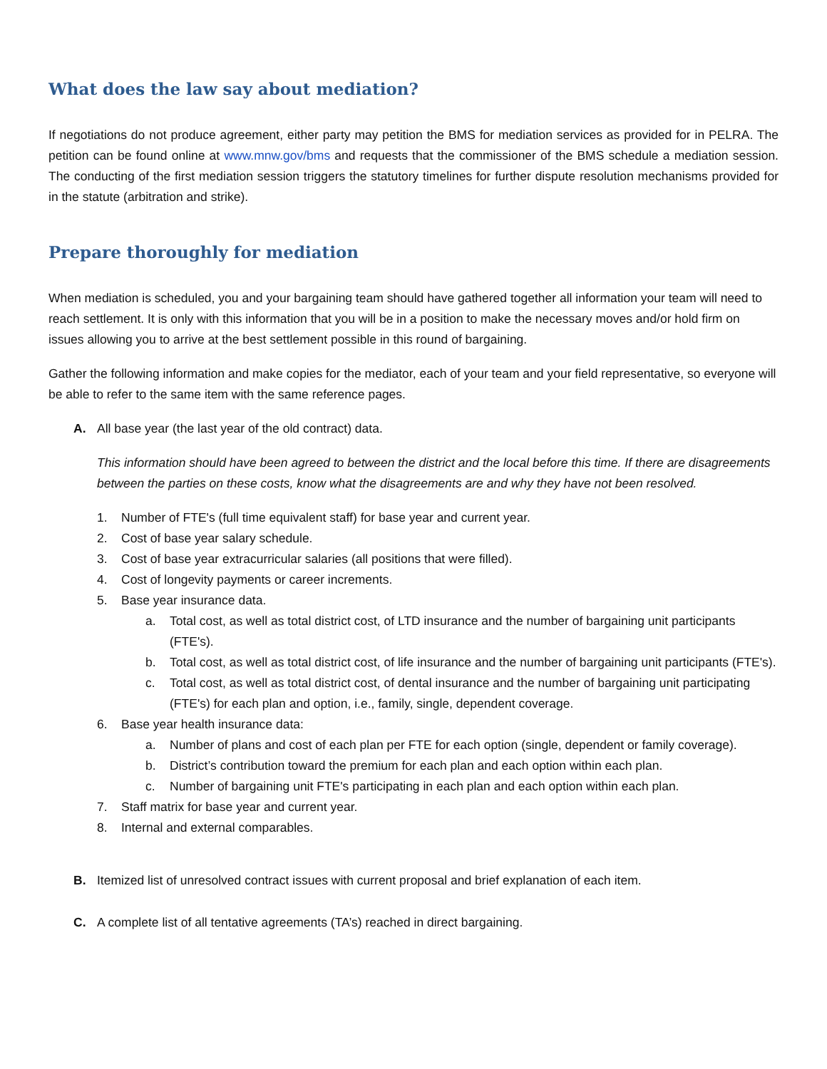What does the law say about mediation?
If negotiations do not produce agreement, either party may petition the BMS for mediation services as provided for in PELRA. The petition can be found online at www.mnw.gov/bms and requests that the commissioner of the BMS schedule a mediation session. The conducting of the first mediation session triggers the statutory timelines for further dispute resolution mechanisms provided for in the statute (arbitration and strike).
Prepare thoroughly for mediation
When mediation is scheduled, you and your bargaining team should have gathered together all information your team will need to reach settlement. It is only with this information that you will be in a position to make the necessary moves and/or hold firm on issues allowing you to arrive at the best settlement possible in this round of bargaining.
Gather the following information and make copies for the mediator, each of your team and your field representative, so everyone will be able to refer to the same item with the same reference pages.
A. All base year (the last year of the old contract) data.
This information should have been agreed to between the district and the local before this time. If there are disagreements between the parties on these costs, know what the disagreements are and why they have not been resolved.
1. Number of FTE's (full time equivalent staff) for base year and current year.
2. Cost of base year salary schedule.
3. Cost of base year extracurricular salaries (all positions that were filled).
4. Cost of longevity payments or career increments.
5. Base year insurance data.
a. Total cost, as well as total district cost, of LTD insurance and the number of bargaining unit participants (FTE's).
b. Total cost, as well as total district cost, of life insurance and the number of bargaining unit participants (FTE's).
c. Total cost, as well as total district cost, of dental insurance and the number of bargaining unit participating (FTE's) for each plan and option, i.e., family, single, dependent coverage.
6. Base year health insurance data:
a. Number of plans and cost of each plan per FTE for each option (single, dependent or family coverage).
b. District’s contribution toward the premium for each plan and each option within each plan.
c. Number of bargaining unit FTE's participating in each plan and each option within each plan.
7. Staff matrix for base year and current year.
8. Internal and external comparables.
B. Itemized list of unresolved contract issues with current proposal and brief explanation of each item.
C. A complete list of all tentative agreements (TA’s) reached in direct bargaining.